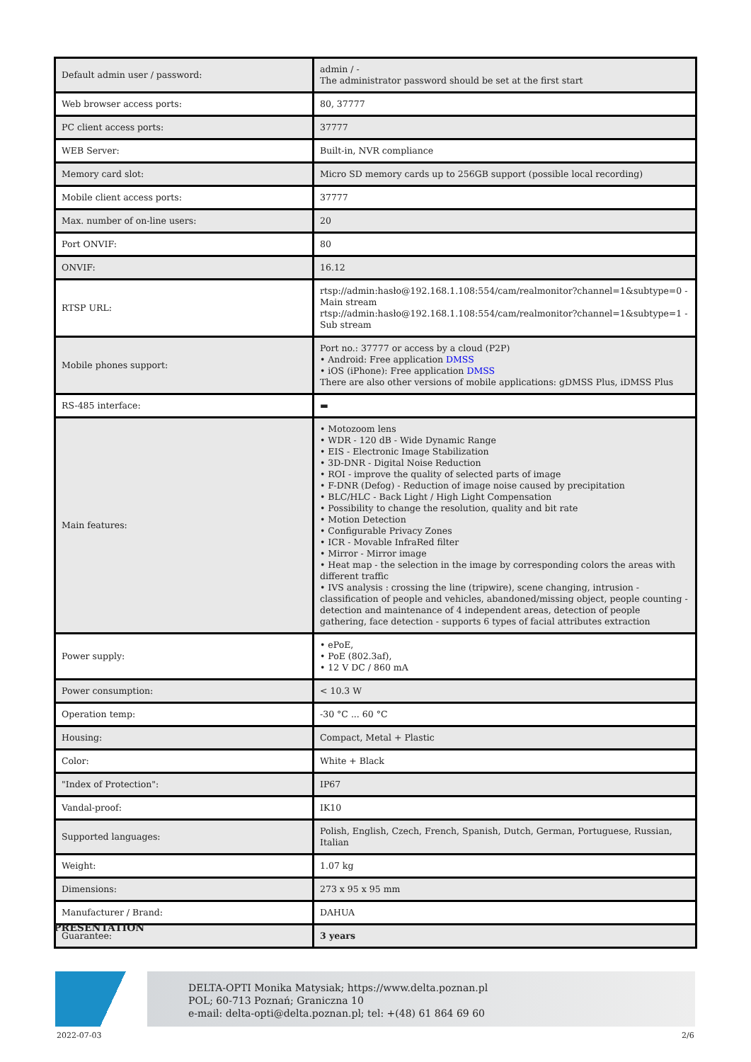| Default admin user / password: | admin / - The administrator password should be set at the first start |
| Web browser access ports: | 80, 37777 |
| PC client access ports: | 37777 |
| WEB Server: | Built-in, NVR compliance |
| Memory card slot: | Micro SD memory cards up to 256GB support (possible local recording) |
| Mobile client access ports: | 37777 |
| Max. number of on-line users: | 20 |
| Port ONVIF: | 80 |
| ONVIF: | 16.12 |
| RTSP URL: | rtsp://admin:hasło@192.168.1.108:554/cam/realmonitor?channel=1&subtype=0 - Main stream rtsp://admin:hasło@192.168.1.108:554/cam/realmonitor?channel=1&subtype=1 - Sub stream |
| Mobile phones support: | Port no.: 37777 or access by a cloud (P2P) • Android: Free application DMSS • iOS (iPhone): Free application DMSS There are also other versions of mobile applications: gDMSS Plus, iDMSS Plus |
| RS-485 interface: | ▬ |
| Main features: | • Motozoom lens • WDR - 120 dB - Wide Dynamic Range • EIS - Electronic Image Stabilization • 3D-DNR - Digital Noise Reduction • ROI - improve the quality of selected parts of image • F-DNR (Defog) - Reduction of image noise caused by precipitation • BLC/HLC - Back Light / High Light Compensation • Possibility to change the resolution, quality and bit rate • Motion Detection • Configurable Privacy Zones • ICR - Movable InfraRed filter • Mirror - Mirror image • Heat map - the selection in the image by corresponding colors the areas with different traffic • IVS analysis : crossing the line (tripwire), scene changing, intrusion - classification of people and vehicles, abandoned/missing object, people counting - detection and maintenance of 4 independent areas, detection of people gathering, face detection - supports 6 types of facial attributes extraction |
| Power supply: | • ePoE, • PoE (802.3af), • 12 V DC / 860 mA |
| Power consumption: | < 10.3 W |
| Operation temp: | -30 °C ... 60 °C |
| Housing: | Compact, Metal + Plastic |
| Color: | White + Black |
| "Index of Protection": | IP67 |
| Vandal-proof: | IK10 |
| Supported languages: | Polish, English, Czech, French, Spanish, Dutch, German, Portuguese, Russian, Italian |
| Weight: | 1.07 kg |
| Dimensions: | 273 x 95 x 95 mm |
| Manufacturer / Brand: | DAHUA |
| Guarantee: | 3 years |
PRESENTATION
DELTA-OPTI Monika Matysiak; https://www.delta.poznan.pl
POL; 60-713 Poznań; Graniczna 10
e-mail: delta-opti@delta.poznan.pl; tel: +(48) 61 864 69 60
2022-07-03 2/6